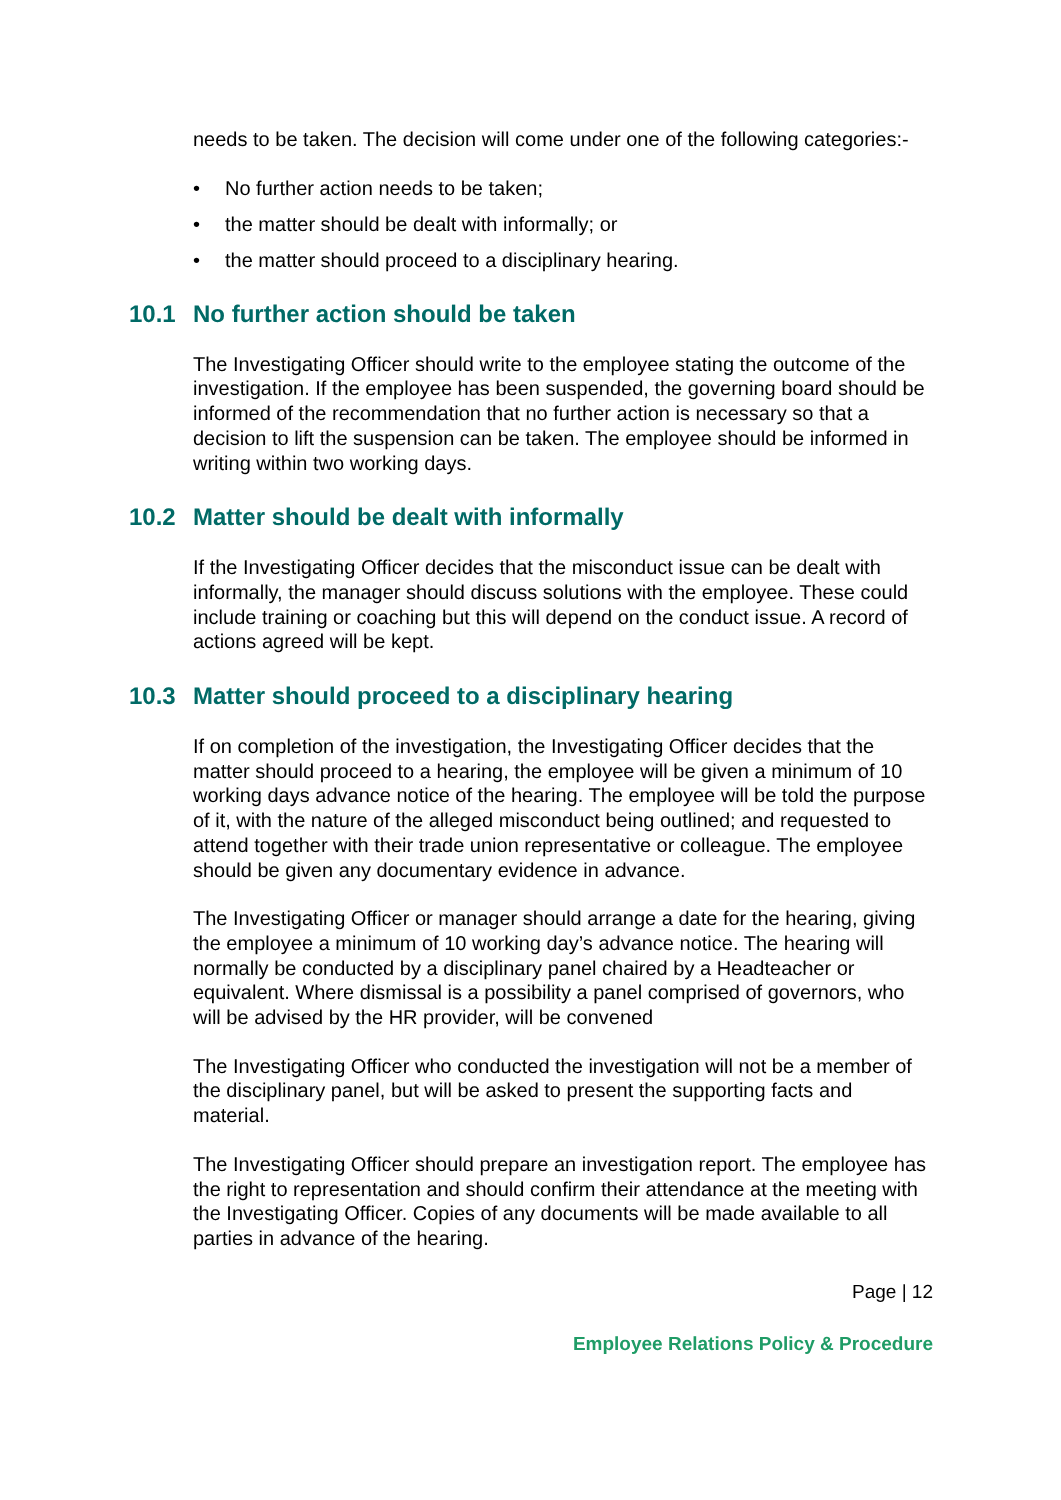needs to be taken. The decision will come under one of the following categories:-
• No further action needs to be taken;
• the matter should be dealt with informally; or
• the matter should proceed to a disciplinary hearing.
10.1 No further action should be taken
The Investigating Officer should write to the employee stating the outcome of the investigation. If the employee has been suspended, the governing board should be informed of the recommendation that no further action is necessary so that a decision to lift the suspension can be taken. The employee should be informed in writing within two working days.
10.2 Matter should be dealt with informally
If the Investigating Officer decides that the misconduct issue can be dealt with informally, the manager should discuss solutions with the employee. These could include training or coaching but this will depend on the conduct issue. A record of actions agreed will be kept.
10.3 Matter should proceed to a disciplinary hearing
If on completion of the investigation, the Investigating Officer decides that the matter should proceed to a hearing, the employee will be given a minimum of 10 working days advance notice of the hearing. The employee will be told the purpose of it, with the nature of the alleged misconduct being outlined; and requested to attend together with their trade union representative or colleague. The employee should be given any documentary evidence in advance.
The Investigating Officer or manager should arrange a date for the hearing, giving the employee a minimum of 10 working day’s advance notice. The hearing will normally be conducted by a disciplinary panel chaired by a Headteacher or equivalent. Where dismissal is a possibility a panel comprised of governors, who will be advised by the HR provider, will be convened
The Investigating Officer who conducted the investigation will not be a member of the disciplinary panel, but will be asked to present the supporting facts and material.
The Investigating Officer should prepare an investigation report. The employee has the right to representation and should confirm their attendance at the meeting with the Investigating Officer. Copies of any documents will be made available to all parties in advance of the hearing.
Page | 12
Employee Relations Policy & Procedure